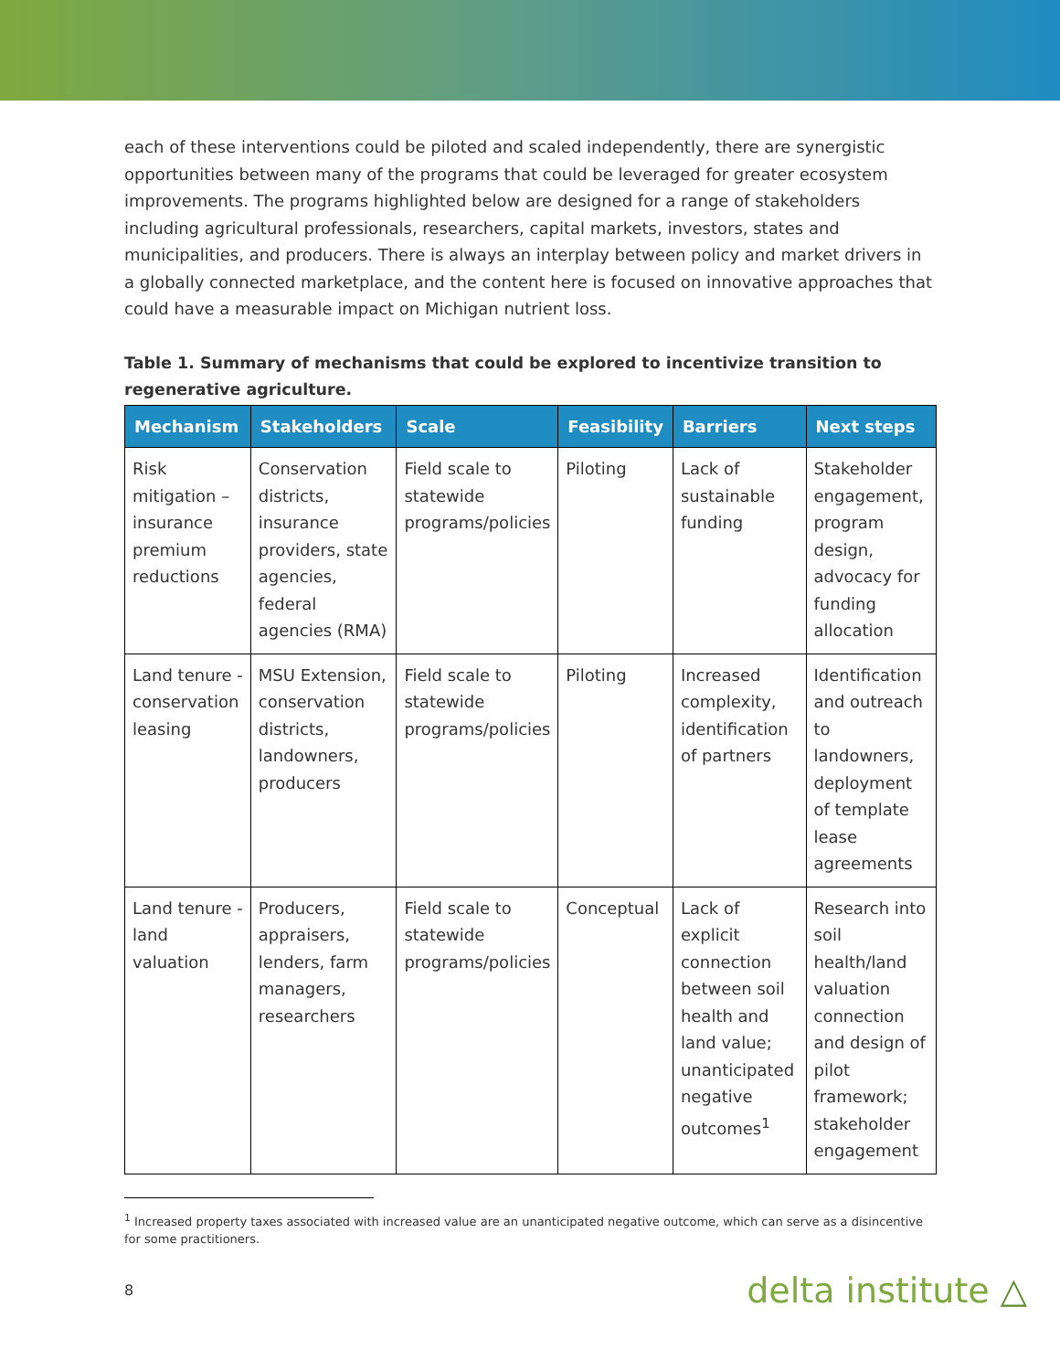each of these interventions could be piloted and scaled independently, there are synergistic opportunities between many of the programs that could be leveraged for greater ecosystem improvements. The programs highlighted below are designed for a range of stakeholders including agricultural professionals, researchers, capital markets, investors, states and municipalities, and producers. There is always an interplay between policy and market drivers in a globally connected marketplace, and the content here is focused on innovative approaches that could have a measurable impact on Michigan nutrient loss.
Table 1. Summary of mechanisms that could be explored to incentivize transition to regenerative agriculture.
| Mechanism | Stakeholders | Scale | Feasibility | Barriers | Next steps |
| --- | --- | --- | --- | --- | --- |
| Risk mitigation – insurance premium reductions | Conservation districts, insurance providers, state agencies, federal agencies (RMA) | Field scale to statewide programs/policies | Piloting | Lack of sustainable funding | Stakeholder engagement, program design, advocacy for funding allocation |
| Land tenure - conservation leasing | MSU Extension, conservation districts, landowners, producers | Field scale to statewide programs/policies | Piloting | Increased complexity, identification of partners | Identification and outreach to landowners, deployment of template lease agreements |
| Land tenure - land valuation | Producers, appraisers, lenders, farm managers, researchers | Field scale to statewide programs/policies | Conceptual | Lack of explicit connection between soil health and land value; unanticipated negative outcomes<sup>1</sup> | Research into soil health/land valuation connection and design of pilot framework; stakeholder engagement |
<sup>1</sup> Increased property taxes associated with increased value are an unanticipated negative outcome, which can serve as a disincentive for some practitioners.
8 delta institute △